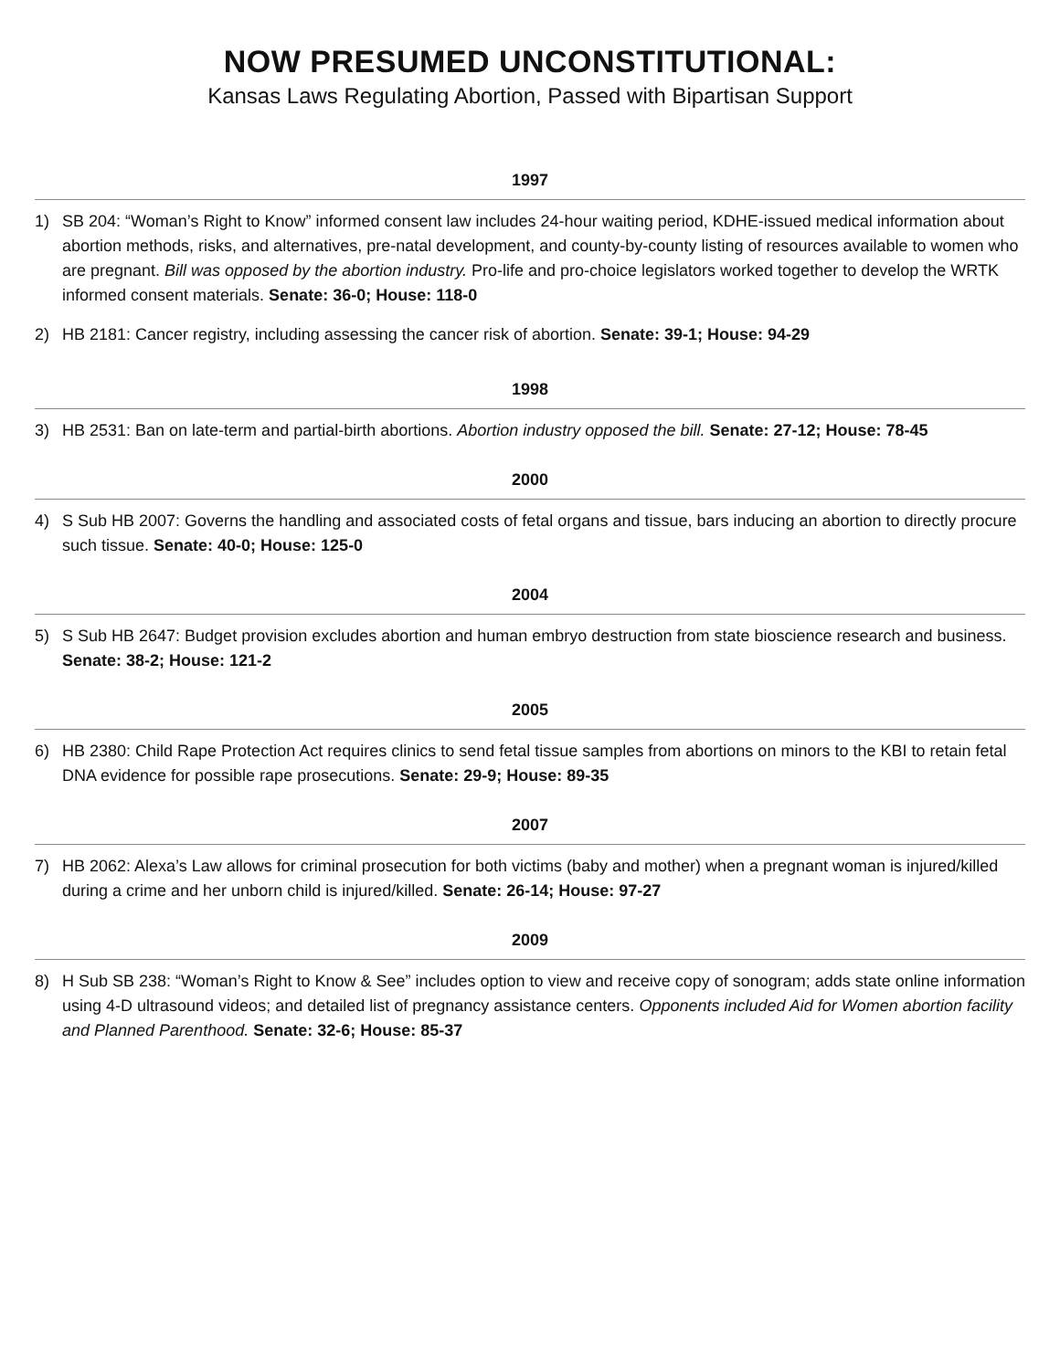NOW PRESUMED UNCONSTITUTIONAL:
Kansas Laws Regulating Abortion, Passed with Bipartisan Support
1997
1) SB 204: “Woman’s Right to Know” informed consent law includes 24-hour waiting period, KDHE-issued medical information about abortion methods, risks, and alternatives, pre-natal development, and county-by-county listing of resources available to women who are pregnant. Bill was opposed by the abortion industry. Pro-life and pro-choice legislators worked together to develop the WRTK informed consent materials. Senate: 36-0; House: 118-0
2) HB 2181: Cancer registry, including assessing the cancer risk of abortion. Senate: 39-1; House: 94-29
1998
3) HB 2531: Ban on late-term and partial-birth abortions. Abortion industry opposed the bill. Senate: 27-12; House: 78-45
2000
4) S Sub HB 2007: Governs the handling and associated costs of fetal organs and tissue, bars inducing an abortion to directly procure such tissue. Senate: 40-0; House: 125-0
2004
5) S Sub HB 2647: Budget provision excludes abortion and human embryo destruction from state bioscience research and business. Senate: 38-2; House: 121-2
2005
6) HB 2380: Child Rape Protection Act requires clinics to send fetal tissue samples from abortions on minors to the KBI to retain fetal DNA evidence for possible rape prosecutions. Senate: 29-9; House: 89-35
2007
7) HB 2062: Alexa’s Law allows for criminal prosecution for both victims (baby and mother) when a pregnant woman is injured/killed during a crime and her unborn child is injured/killed. Senate: 26-14; House: 97-27
2009
8) H Sub SB 238: “Woman’s Right to Know & See” includes option to view and receive copy of sonogram; adds state online information using 4-D ultrasound videos; and detailed list of pregnancy assistance centers. Opponents included Aid for Women abortion facility and Planned Parenthood. Senate: 32-6; House: 85-37